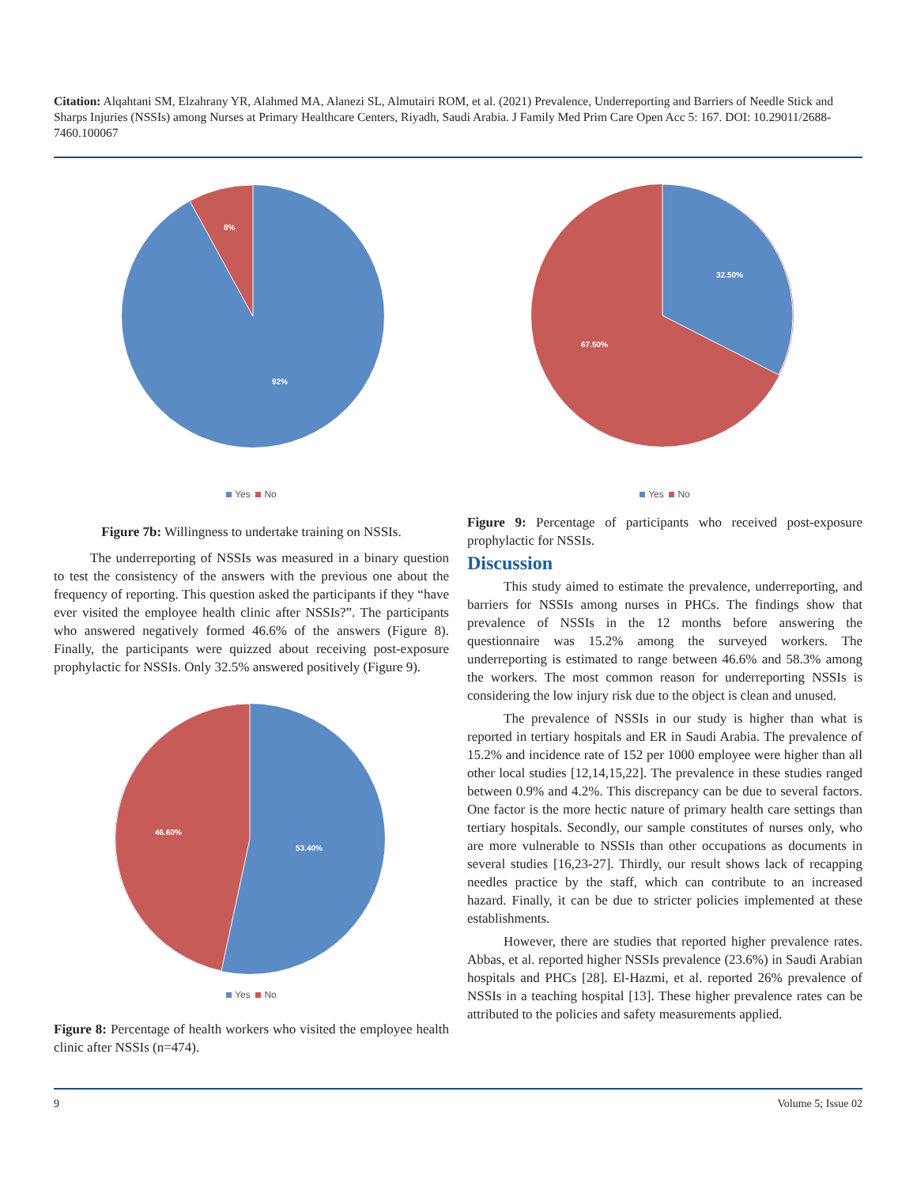Citation: Alqahtani SM, Elzahrany YR, Alahmed MA, Alanezi SL, Almutairi ROM, et al. (2021) Prevalence, Underreporting and Barriers of Needle Stick and Sharps Injuries (NSSIs) among Nurses at Primary Healthcare Centers, Riyadh, Saudi Arabia. J Family Med Prim Care Open Acc 5: 167. DOI: 10.29011/2688-7460.100067
8%
92%
Yes No
Figure 7b: Willingness to undertake training on NSSIs.
The underreporting of NSSIs was measured in a binary question to test the consistency of the answers with the previous one about the frequency of reporting. This question asked the participants if they “have ever visited the employee health clinic after NSSIs?”. The participants who answered negatively formed 46.6% of the answers (Figure 8). Finally, the participants were quizzed about receiving post-exposure prophylactic for NSSIs. Only 32.5% answered positively (Figure 9).
46.60%
53.40%
Yes No
Figure 8: Percentage of health workers who visited the employee health clinic after NSSIs (n=474).
32.50%
67.50%
Yes No
Figure 9: Percentage of participants who received post-exposure prophylactic for NSSIs.
Discussion
This study aimed to estimate the prevalence, underreporting, and barriers for NSSIs among nurses in PHCs. The findings show that prevalence of NSSIs in the 12 months before answering the questionnaire was 15.2% among the surveyed workers. The underreporting is estimated to range between 46.6% and 58.3% among the workers. The most common reason for underreporting NSSIs is considering the low injury risk due to the object is clean and unused.
The prevalence of NSSIs in our study is higher than what is reported in tertiary hospitals and ER in Saudi Arabia. The prevalence of 15.2% and incidence rate of 152 per 1000 employee were higher than all other local studies [12,14,15,22]. The prevalence in these studies ranged between 0.9% and 4.2%. This discrepancy can be due to several factors. One factor is the more hectic nature of primary health care settings than tertiary hospitals. Secondly, our sample constitutes of nurses only, who are more vulnerable to NSSIs than other occupations as documents in several studies [16,23-27]. Thirdly, our result shows lack of recapping needles practice by the staff, which can contribute to an increased hazard. Finally, it can be due to stricter policies implemented at these establishments.
However, there are studies that reported higher prevalence rates. Abbas, et al. reported higher NSSIs prevalence (23.6%) in Saudi Arabian hospitals and PHCs [28]. El-Hazmi, et al. reported 26% prevalence of NSSIs in a teaching hospital [13]. These higher prevalence rates can be attributed to the policies and safety measurements applied.
9 Volume 5; Issue 02